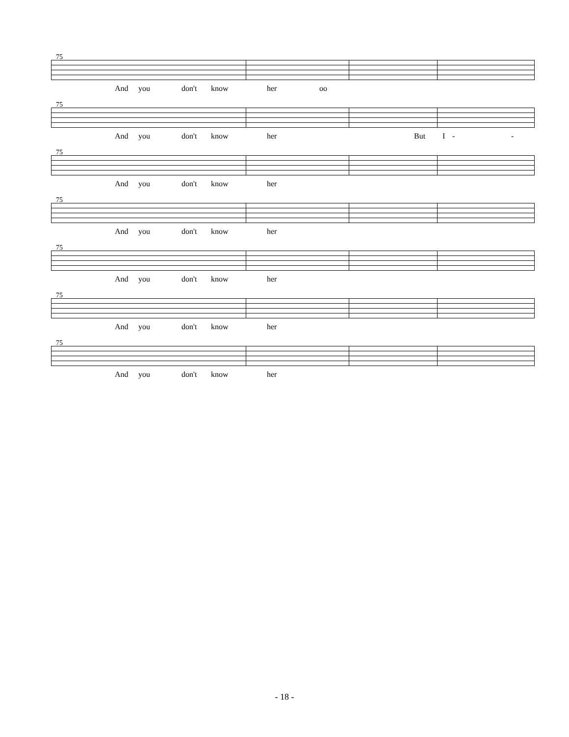75
And you don't know her oo
75
And you don't know her But I - -
75
And you don't know her
75
And you don't know her
75
And you don't know her
75
And you don't know her
75
And you don't know her
- 18 -